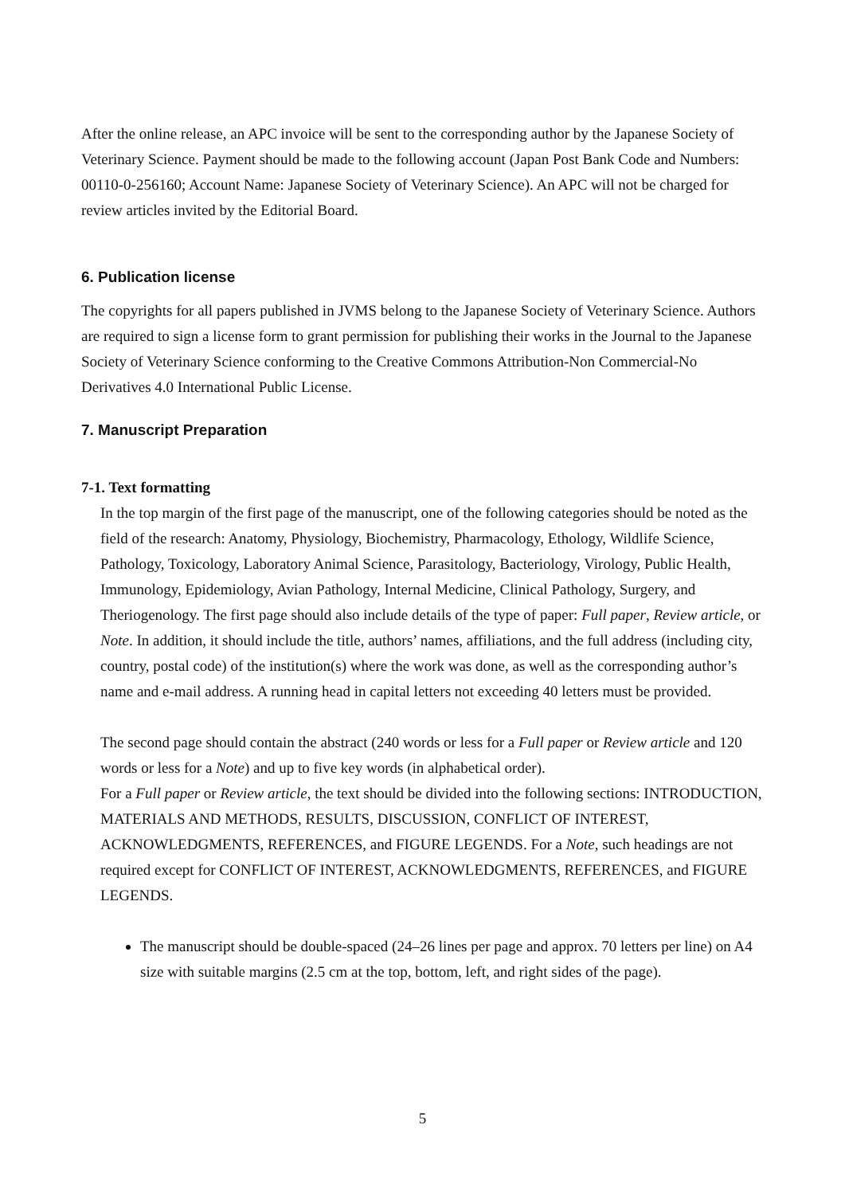After the online release, an APC invoice will be sent to the corresponding author by the Japanese Society of Veterinary Science. Payment should be made to the following account (Japan Post Bank Code and Numbers: 00110-0-256160; Account Name: Japanese Society of Veterinary Science). An APC will not be charged for review articles invited by the Editorial Board.
6. Publication license
The copyrights for all papers published in JVMS belong to the Japanese Society of Veterinary Science. Authors are required to sign a license form to grant permission for publishing their works in the Journal to the Japanese Society of Veterinary Science conforming to the Creative Commons Attribution-Non Commercial-No Derivatives 4.0 International Public License.
7. Manuscript Preparation
7-1. Text formatting
In the top margin of the first page of the manuscript, one of the following categories should be noted as the field of the research: Anatomy, Physiology, Biochemistry, Pharmacology, Ethology, Wildlife Science, Pathology, Toxicology, Laboratory Animal Science, Parasitology, Bacteriology, Virology, Public Health, Immunology, Epidemiology, Avian Pathology, Internal Medicine, Clinical Pathology, Surgery, and Theriogenology. The first page should also include details of the type of paper: Full paper, Review article, or Note. In addition, it should include the title, authors’ names, affiliations, and the full address (including city, country, postal code) of the institution(s) where the work was done, as well as the corresponding author’s name and e-mail address. A running head in capital letters not exceeding 40 letters must be provided.
The second page should contain the abstract (240 words or less for a Full paper or Review article and 120 words or less for a Note) and up to five key words (in alphabetical order).
For a Full paper or Review article, the text should be divided into the following sections: INTRODUCTION, MATERIALS AND METHODS, RESULTS, DISCUSSION, CONFLICT OF INTEREST, ACKNOWLEDGMENTS, REFERENCES, and FIGURE LEGENDS. For a Note, such headings are not required except for CONFLICT OF INTEREST, ACKNOWLEDGMENTS, REFERENCES, and FIGURE LEGENDS.
The manuscript should be double-spaced (24–26 lines per page and approx. 70 letters per line) on A4 size with suitable margins (2.5 cm at the top, bottom, left, and right sides of the page).
5